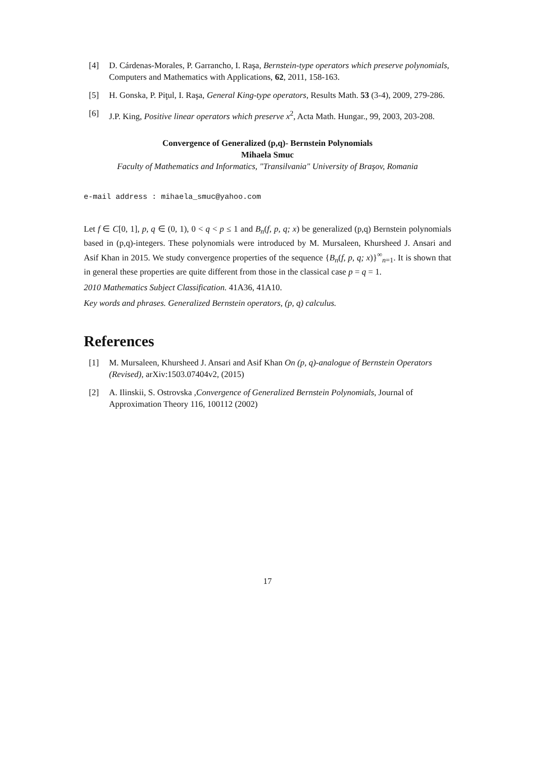[4] D. Cárdenas-Morales, P. Garrancho, I. Raşa, Bernstein-type operators which preserve polynomials, Computers and Mathematics with Applications, 62, 2011, 158-163.
[5] H. Gonska, P. Piţul, I. Raşa, General King-type operators, Results Math. 53 (3-4), 2009, 279-286.
[6] J.P. King, Positive linear operators which preserve x<sup>2</sup>, Acta Math. Hungar., 99, 2003, 203-208.
Convergence of Generalized (p,q)- Bernstein Polynomials
Mihaela Smuc
Faculty of Mathematics and Informatics, "Transilvania" University of Braşov, Romania
e-mail address : mihaela_smuc@yahoo.com
Let f ∈ C[0, 1], p, q ∈ (0, 1), 0 < q < p ≤ 1 and B<sub>n</sub>(f, p, q; x) be generalized (p,q) Bernstein polynomials based in (p,q)-integers. These polynomials were introduced by M. Mursaleen, Khursheed J. Ansari and Asif Khan in 2015. We study convergence properties of the sequence {B<sub>n</sub>(f, p, q; x)}<sup>∞</sup><sub>n=1</sub>. It is shown that in general these properties are quite different from those in the classical case p = q = 1.
2010 Mathematics Subject Classification. 41A36, 41A10.
Key words and phrases. Generalized Bernstein operators, (p, q) calculus.
References
[1] M. Mursaleen, Khursheed J. Ansari and Asif Khan On (p, q)-analogue of Bernstein Operators (Revised), arXiv:1503.07404v2, (2015)
[2] A. Ilinskii, S. Ostrovska ,Convergence of Generalized Bernstein Polynomials, Journal of Approximation Theory 116, 100112 (2002)
17